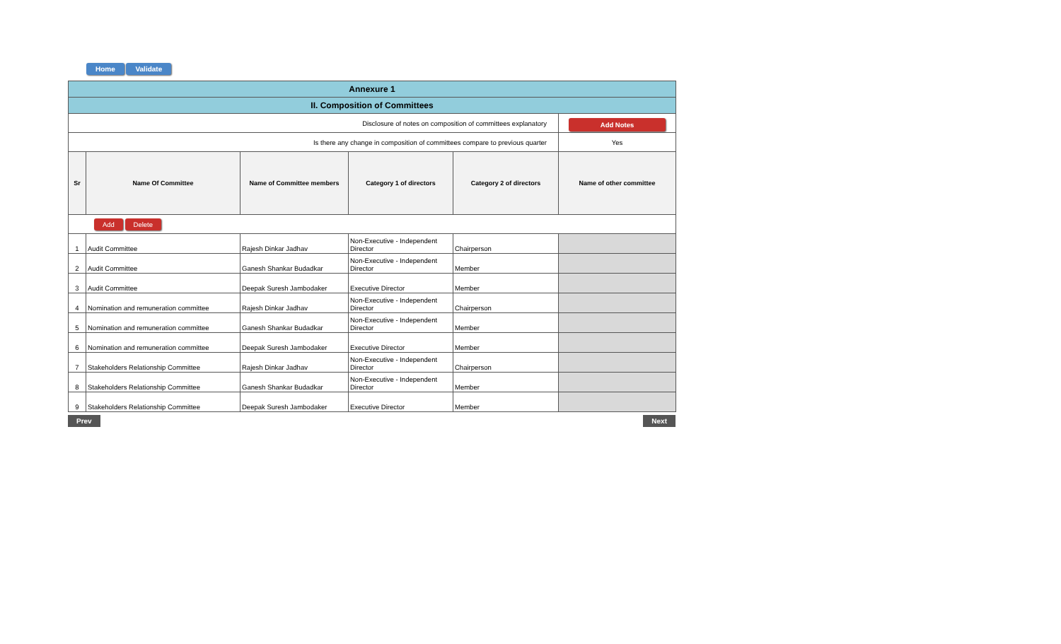Home Validate
| Annexure 1 | | | | | |
| II. Composition of Committees | | | | | |
| Disclosure of notes on composition of committees explanatory | | | | | Add Notes |
| Is there any change in composition of committees compare to previous quarter | | | | | Yes |
| Sr | Name Of Committee | Name of Committee members | Category 1 of directors | Category 2 of directors | Name of other committee |
| Add Delete | | | | | |
| 1 | Audit Committee | Rajesh Dinkar Jadhav | Non-Executive - Independent Director | Chairperson | |
| 2 | Audit Committee | Ganesh Shankar Budadkar | Non-Executive - Independent Director | Member | |
| 3 | Audit Committee | Deepak Suresh Jambodaker | Executive Director | Member | |
| 4 | Nomination and remuneration committee | Rajesh Dinkar Jadhav | Non-Executive - Independent Director | Chairperson | |
| 5 | Nomination and remuneration committee | Ganesh Shankar Budadkar | Non-Executive - Independent Director | Member | |
| 6 | Nomination and remuneration committee | Deepak Suresh Jambodaker | Executive Director | Member | |
| 7 | Stakeholders Relationship Committee | Rajesh Dinkar Jadhav | Non-Executive - Independent Director | Chairperson | |
| 8 | Stakeholders Relationship Committee | Ganesh Shankar Budadkar | Non-Executive - Independent Director | Member | |
| 9 | Stakeholders Relationship Committee | Deepak Suresh Jambodaker | Executive Director | Member | |
Prev Next